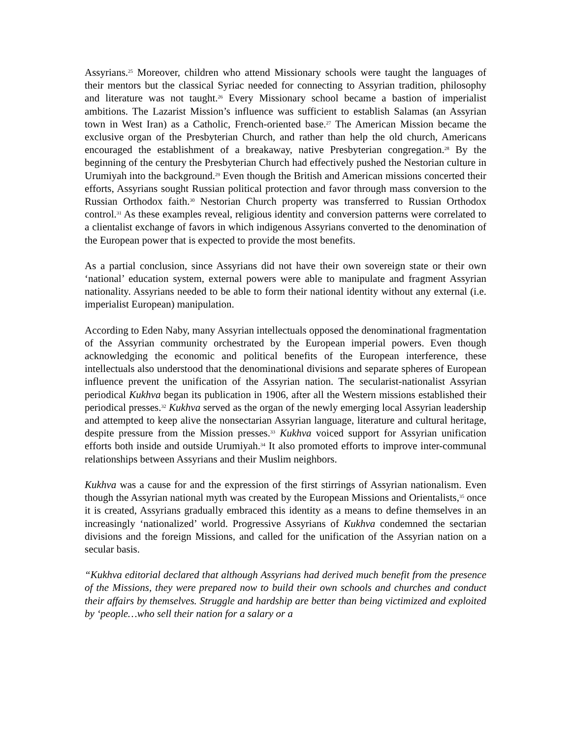Assyrians.<sup>25</sup> Moreover, children who attend Missionary schools were taught the languages of their mentors but the classical Syriac needed for connecting to Assyrian tradition, philosophy and literature was not taught.<sup>26</sup> Every Missionary school became a bastion of imperialist ambitions. The Lazarist Mission’s influence was sufficient to establish Salamas (an Assyrian town in West Iran) as a Catholic, French-oriented base.<sup>27</sup> The American Mission became the exclusive organ of the Presbyterian Church, and rather than help the old church, Americans encouraged the establishment of a breakaway, native Presbyterian congregation.<sup>28</sup> By the beginning of the century the Presbyterian Church had effectively pushed the Nestorian culture in Urumiyah into the background.<sup>29</sup> Even though the British and American missions concerted their efforts, Assyrians sought Russian political protection and favor through mass conversion to the Russian Orthodox faith.<sup>30</sup> Nestorian Church property was transferred to Russian Orthodox control.<sup>31</sup> As these examples reveal, religious identity and conversion patterns were correlated to a clientalist exchange of favors in which indigenous Assyrians converted to the denomination of the European power that is expected to provide the most benefits.
As a partial conclusion, since Assyrians did not have their own sovereign state or their own ‘national’ education system, external powers were able to manipulate and fragment Assyrian nationality. Assyrians needed to be able to form their national identity without any external (i.e. imperialist European) manipulation.
According to Eden Naby, many Assyrian intellectuals opposed the denominational fragmentation of the Assyrian community orchestrated by the European imperial powers. Even though acknowledging the economic and political benefits of the European interference, these intellectuals also understood that the denominational divisions and separate spheres of European influence prevent the unification of the Assyrian nation. The secularist-nationalist Assyrian periodical Kukhva began its publication in 1906, after all the Western missions established their periodical presses.<sup>32</sup> Kukhva served as the organ of the newly emerging local Assyrian leadership and attempted to keep alive the nonsectarian Assyrian language, literature and cultural heritage, despite pressure from the Mission presses.<sup>33</sup> Kukhva voiced support for Assyrian unification efforts both inside and outside Urumiyah.<sup>34</sup> It also promoted efforts to improve inter-communal relationships between Assyrians and their Muslim neighbors.
Kukhva was a cause for and the expression of the first stirrings of Assyrian nationalism. Even though the Assyrian national myth was created by the European Missions and Orientalists,<sup>35</sup> once it is created, Assyrians gradually embraced this identity as a means to define themselves in an increasingly ‘nationalized’ world. Progressive Assyrians of Kukhva condemned the sectarian divisions and the foreign Missions, and called for the unification of the Assyrian nation on a secular basis.
“Kukhva editorial declared that although Assyrians had derived much benefit from the presence of the Missions, they were prepared now to build their own schools and churches and conduct their affairs by themselves. Struggle and hardship are better than being victimized and exploited by ‘people…who sell their nation for a salary or a